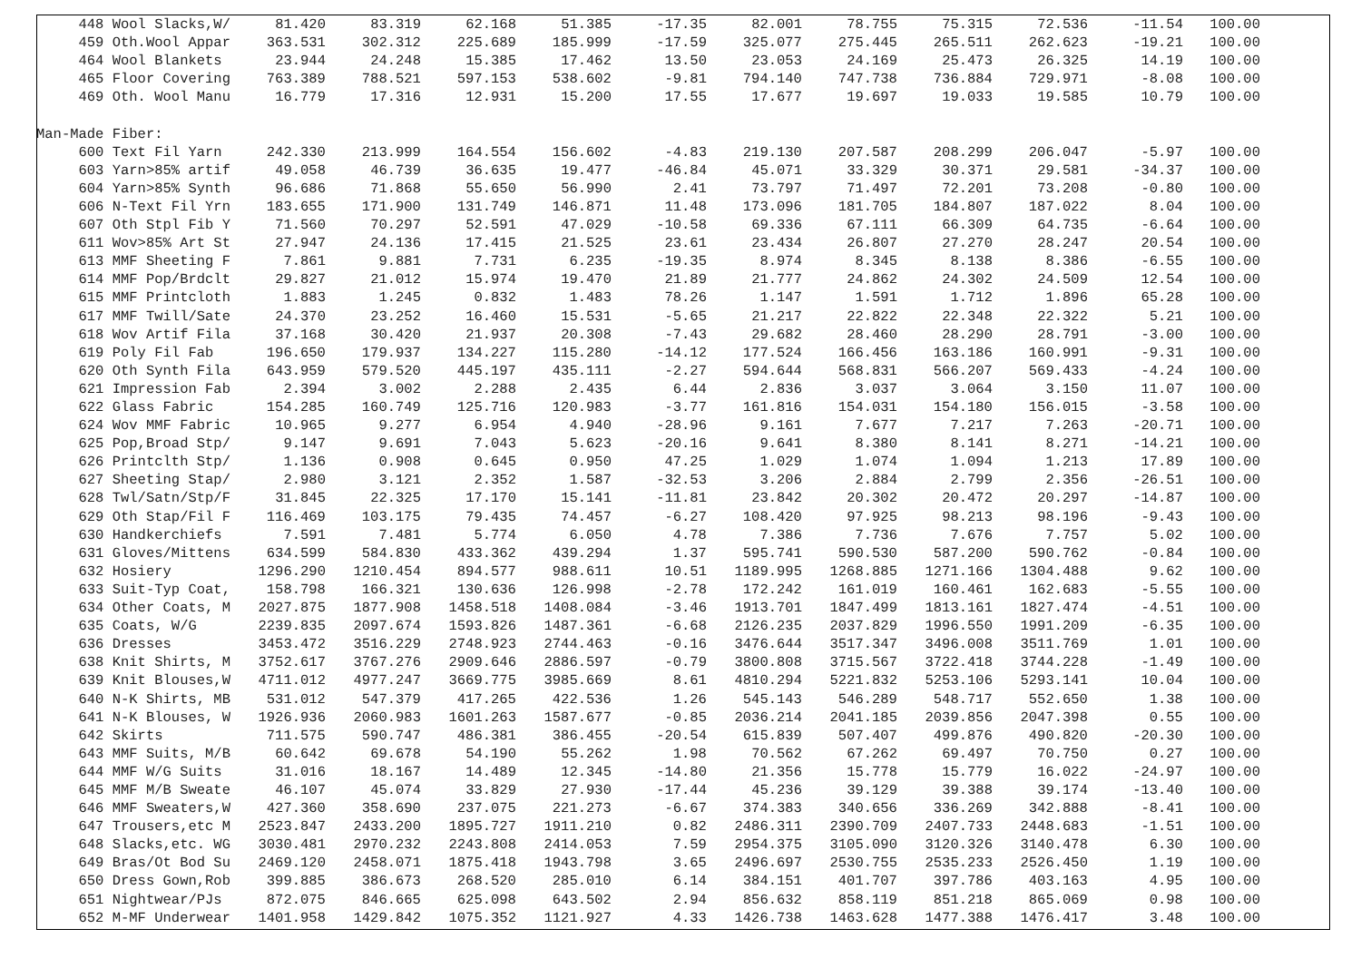| 448 Wool Slacks,W/ | 81.420 | 83.319 | 62.168 | 51.385 | -17.35 | 82.001 | 78.755 | 75.315 | 72.536 | -11.54 | 100.00 |
| 459 Oth.Wool Appar | 363.531 | 302.312 | 225.689 | 185.999 | -17.59 | 325.077 | 275.445 | 265.511 | 262.623 | -19.21 | 100.00 |
| 464 Wool Blankets | 23.944 | 24.248 | 15.385 | 17.462 | 13.50 | 23.053 | 24.169 | 25.473 | 26.325 | 14.19 | 100.00 |
| 465 Floor Covering | 763.389 | 788.521 | 597.153 | 538.602 | -9.81 | 794.140 | 747.738 | 736.884 | 729.971 | -8.08 | 100.00 |
| 469 Oth. Wool Manu | 16.779 | 17.316 | 12.931 | 15.200 | 17.55 | 17.677 | 19.697 | 19.033 | 19.585 | 10.79 | 100.00 |
| Man-Made Fiber: | | | | | | | | | | | |
| 600 Text Fil Yarn | 242.330 | 213.999 | 164.554 | 156.602 | -4.83 | 219.130 | 207.587 | 208.299 | 206.047 | -5.97 | 100.00 |
| 603 Yarn>85% artif | 49.058 | 46.739 | 36.635 | 19.477 | -46.84 | 45.071 | 33.329 | 30.371 | 29.581 | -34.37 | 100.00 |
| 604 Yarn>85% Synth | 96.686 | 71.868 | 55.650 | 56.990 | 2.41 | 73.797 | 71.497 | 72.201 | 73.208 | -0.80 | 100.00 |
| 606 N-Text Fil Yrn | 183.655 | 171.900 | 131.749 | 146.871 | 11.48 | 173.096 | 181.705 | 184.807 | 187.022 | 8.04 | 100.00 |
| 607 Oth Stpl Fib Y | 71.560 | 70.297 | 52.591 | 47.029 | -10.58 | 69.336 | 67.111 | 66.309 | 64.735 | -6.64 | 100.00 |
| 611 Wov>85% Art St | 27.947 | 24.136 | 17.415 | 21.525 | 23.61 | 23.434 | 26.807 | 27.270 | 28.247 | 20.54 | 100.00 |
| 613 MMF Sheeting F | 7.861 | 9.881 | 7.731 | 6.235 | -19.35 | 8.974 | 8.345 | 8.138 | 8.386 | -6.55 | 100.00 |
| 614 MMF Pop/Brdclt | 29.827 | 21.012 | 15.974 | 19.470 | 21.89 | 21.777 | 24.862 | 24.302 | 24.509 | 12.54 | 100.00 |
| 615 MMF Printcloth | 1.883 | 1.245 | 0.832 | 1.483 | 78.26 | 1.147 | 1.591 | 1.712 | 1.896 | 65.28 | 100.00 |
| 617 MMF Twill/Sate | 24.370 | 23.252 | 16.460 | 15.531 | -5.65 | 21.217 | 22.822 | 22.348 | 22.322 | 5.21 | 100.00 |
| 618 Wov Artif Fila | 37.168 | 30.420 | 21.937 | 20.308 | -7.43 | 29.682 | 28.460 | 28.290 | 28.791 | -3.00 | 100.00 |
| 619 Poly Fil Fab | 196.650 | 179.937 | 134.227 | 115.280 | -14.12 | 177.524 | 166.456 | 163.186 | 160.991 | -9.31 | 100.00 |
| 620 Oth Synth Fila | 643.959 | 579.520 | 445.197 | 435.111 | -2.27 | 594.644 | 568.831 | 566.207 | 569.433 | -4.24 | 100.00 |
| 621 Impression Fab | 2.394 | 3.002 | 2.288 | 2.435 | 6.44 | 2.836 | 3.037 | 3.064 | 3.150 | 11.07 | 100.00 |
| 622 Glass Fabric | 154.285 | 160.749 | 125.716 | 120.983 | -3.77 | 161.816 | 154.031 | 154.180 | 156.015 | -3.58 | 100.00 |
| 624 Wov MMF Fabric | 10.965 | 9.277 | 6.954 | 4.940 | -28.96 | 9.161 | 7.677 | 7.217 | 7.263 | -20.71 | 100.00 |
| 625 Pop,Broad Stp/ | 9.147 | 9.691 | 7.043 | 5.623 | -20.16 | 9.641 | 8.380 | 8.141 | 8.271 | -14.21 | 100.00 |
| 626 Printclth Stp/ | 1.136 | 0.908 | 0.645 | 0.950 | 47.25 | 1.029 | 1.074 | 1.094 | 1.213 | 17.89 | 100.00 |
| 627 Sheeting Stap/ | 2.980 | 3.121 | 2.352 | 1.587 | -32.53 | 3.206 | 2.884 | 2.799 | 2.356 | -26.51 | 100.00 |
| 628 Twl/Satn/Stp/F | 31.845 | 22.325 | 17.170 | 15.141 | -11.81 | 23.842 | 20.302 | 20.472 | 20.297 | -14.87 | 100.00 |
| 629 Oth Stap/Fil F | 116.469 | 103.175 | 79.435 | 74.457 | -6.27 | 108.420 | 97.925 | 98.213 | 98.196 | -9.43 | 100.00 |
| 630 Handkerchiefs | 7.591 | 7.481 | 5.774 | 6.050 | 4.78 | 7.386 | 7.736 | 7.676 | 7.757 | 5.02 | 100.00 |
| 631 Gloves/Mittens | 634.599 | 584.830 | 433.362 | 439.294 | 1.37 | 595.741 | 590.530 | 587.200 | 590.762 | -0.84 | 100.00 |
| 632 Hosiery | 1296.290 | 1210.454 | 894.577 | 988.611 | 10.51 | 1189.995 | 1268.885 | 1271.166 | 1304.488 | 9.62 | 100.00 |
| 633 Suit-Typ Coat, | 158.798 | 166.321 | 130.636 | 126.998 | -2.78 | 172.242 | 161.019 | 160.461 | 162.683 | -5.55 | 100.00 |
| 634 Other Coats, M | 2027.875 | 1877.908 | 1458.518 | 1408.084 | -3.46 | 1913.701 | 1847.499 | 1813.161 | 1827.474 | -4.51 | 100.00 |
| 635 Coats, W/G | 2239.835 | 2097.674 | 1593.826 | 1487.361 | -6.68 | 2126.235 | 2037.829 | 1996.550 | 1991.209 | -6.35 | 100.00 |
| 636 Dresses | 3453.472 | 3516.229 | 2748.923 | 2744.463 | -0.16 | 3476.644 | 3517.347 | 3496.008 | 3511.769 | 1.01 | 100.00 |
| 638 Knit Shirts, M | 3752.617 | 3767.276 | 2909.646 | 2886.597 | -0.79 | 3800.808 | 3715.567 | 3722.418 | 3744.228 | -1.49 | 100.00 |
| 639 Knit Blouses,W | 4711.012 | 4977.247 | 3669.775 | 3985.669 | 8.61 | 4810.294 | 5221.832 | 5253.106 | 5293.141 | 10.04 | 100.00 |
| 640 N-K Shirts, MB | 531.012 | 547.379 | 417.265 | 422.536 | 1.26 | 545.143 | 546.289 | 548.717 | 552.650 | 1.38 | 100.00 |
| 641 N-K Blouses, W | 1926.936 | 2060.983 | 1601.263 | 1587.677 | -0.85 | 2036.214 | 2041.185 | 2039.856 | 2047.398 | 0.55 | 100.00 |
| 642 Skirts | 711.575 | 590.747 | 486.381 | 386.455 | -20.54 | 615.839 | 507.407 | 499.876 | 490.820 | -20.30 | 100.00 |
| 643 MMF Suits, M/B | 60.642 | 69.678 | 54.190 | 55.262 | 1.98 | 70.562 | 67.262 | 69.497 | 70.750 | 0.27 | 100.00 |
| 644 MMF W/G Suits | 31.016 | 18.167 | 14.489 | 12.345 | -14.80 | 21.356 | 15.778 | 15.779 | 16.022 | -24.97 | 100.00 |
| 645 MMF M/B Sweate | 46.107 | 45.074 | 33.829 | 27.930 | -17.44 | 45.236 | 39.129 | 39.388 | 39.174 | -13.40 | 100.00 |
| 646 MMF Sweaters,W | 427.360 | 358.690 | 237.075 | 221.273 | -6.67 | 374.383 | 340.656 | 336.269 | 342.888 | -8.41 | 100.00 |
| 647 Trousers,etc M | 2523.847 | 2433.200 | 1895.727 | 1911.210 | 0.82 | 2486.311 | 2390.709 | 2407.733 | 2448.683 | -1.51 | 100.00 |
| 648 Slacks,etc. WG | 3030.481 | 2970.232 | 2243.808 | 2414.053 | 7.59 | 2954.375 | 3105.090 | 3120.326 | 3140.478 | 6.30 | 100.00 |
| 649 Bras/Ot Bod Su | 2469.120 | 2458.071 | 1875.418 | 1943.798 | 3.65 | 2496.697 | 2530.755 | 2535.233 | 2526.450 | 1.19 | 100.00 |
| 650 Dress Gown,Rob | 399.885 | 386.673 | 268.520 | 285.010 | 6.14 | 384.151 | 401.707 | 397.786 | 403.163 | 4.95 | 100.00 |
| 651 Nightwear/PJs | 872.075 | 846.665 | 625.098 | 643.502 | 2.94 | 856.632 | 858.119 | 851.218 | 865.069 | 0.98 | 100.00 |
| 652 M-MF Underwear | 1401.958 | 1429.842 | 1075.352 | 1121.927 | 4.33 | 1426.738 | 1463.628 | 1477.388 | 1476.417 | 3.48 | 100.00 |